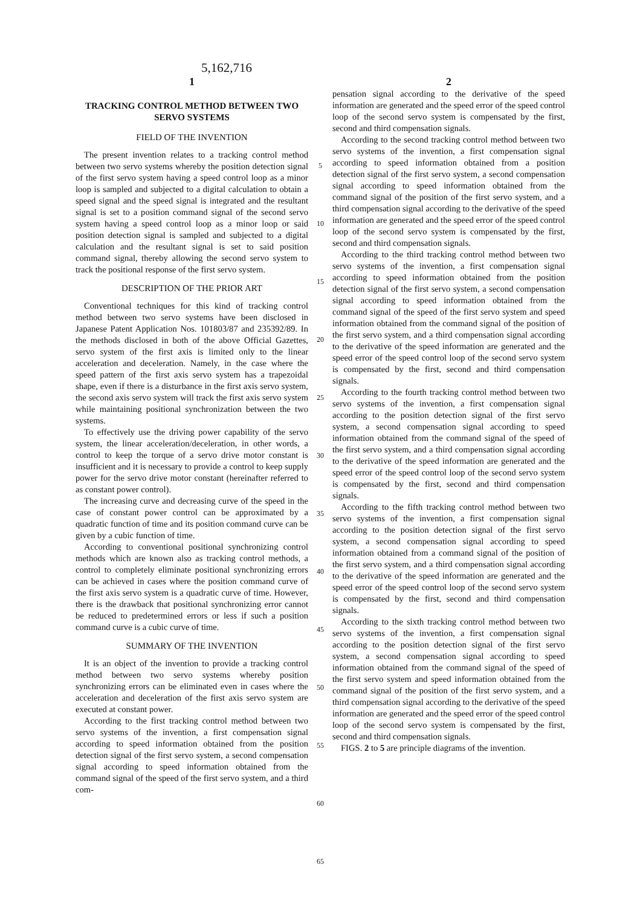5,162,716
1 2
TRACKING CONTROL METHOD BETWEEN TWO SERVO SYSTEMS
FIELD OF THE INVENTION
The present invention relates to a tracking control method between two servo systems whereby the position detection signal of the first servo system having a speed control loop as a minor loop is sampled and subjected to a digital calculation to obtain a speed signal and the speed signal is integrated and the resultant signal is set to a position command signal of the second servo system having a speed control loop as a minor loop or said position detection signal is sampled and subjected to a digital calculation and the resultant signal is set to said position command signal, thereby allowing the second servo system to track the positional response of the first servo system.
DESCRIPTION OF THE PRIOR ART
Conventional techniques for this kind of tracking control method between two servo systems have been disclosed in Japanese Patent Application Nos. 101803/87 and 235392/89. In the methods disclosed in both of the above Official Gazettes, servo system of the first axis is limited only to the linear acceleration and deceleration. Namely, in the case where the speed pattern of the first axis servo system has a trapezoidal shape, even if there is a disturbance in the first axis servo system, the second axis servo system will track the first axis servo system while maintaining positional synchronization between the two systems.
To effectively use the driving power capability of the servo system, the linear acceleration/deceleration, in other words, a control to keep the torque of a servo drive motor constant is insufficient and it is necessary to provide a control to keep supply power for the servo drive motor constant (hereinafter referred to as constant power control).
The increasing curve and decreasing curve of the speed in the case of constant power control can be approximated by a quadratic function of time and its position command curve can be given by a cubic function of time.
According to conventional positional synchronizing control methods which are known also as tracking control methods, a control to completely eliminate positional synchronizing errors can be achieved in cases where the position command curve of the first axis servo system is a quadratic curve of time. However, there is the drawback that positional synchronizing error cannot be reduced to predetermined errors or less if such a position command curve is a cubic curve of time.
SUMMARY OF THE INVENTION
It is an object of the invention to provide a tracking control method between two servo systems whereby position synchronizing errors can be eliminated even in cases where the acceleration and deceleration of the first axis servo system are executed at constant power.
According to the first tracking control method between two servo systems of the invention, a first compensation signal according to speed information obtained from the position detection signal of the first servo system, a second compensation signal according to speed information obtained from the command signal of the speed of the first servo system, and a third com-
5
10
15
20
25
30
35
40
45
50
55
60
65
pensation signal according to the derivative of the speed information are generated and the speed error of the speed control loop of the second servo system is compensated by the first, second and third compensation signals.
According to the second tracking control method between two servo systems of the invention, a first compensation signal according to speed information obtained from a position detection signal of the first servo system, a second compensation signal according to speed information obtained from the command signal of the position of the first servo system, and a third compensation signal according to the derivative of the speed information are generated and the speed error of the speed control loop of the second servo system is compensated by the first, second and third compensation signals.
According to the third tracking control method between two servo systems of the invention, a first compensation signal according to speed information obtained from the position detection signal of the first servo system, a second compensation signal according to speed information obtained from the command signal of the speed of the first servo system and speed information obtained from the command signal of the position of the first servo system, and a third compensation signal according to the derivative of the speed information are generated and the speed error of the speed control loop of the second servo system is compensated by the first, second and third compensation signals.
According to the fourth tracking control method between two servo systems of the invention, a first compensation signal according to the position detection signal of the first servo system, a second compensation signal according to speed information obtained from the command signal of the speed of the first servo system, and a third compensation signal according to the derivative of the speed information are generated and the speed error of the speed control loop of the second servo system is compensated by the first, second and third compensation signals.
According to the fifth tracking control method between two servo systems of the invention, a first compensation signal according to the position detection signal of the first servo system, a second compensation signal according to speed information obtained from a command signal of the position of the first servo system, and a third compensation signal according to the derivative of the speed information are generated and the speed error of the speed control loop of the second servo system is compensated by the first, second and third compensation signals.
According to the sixth tracking control method between two servo systems of the invention, a first compensation signal according to the position detection signal of the first servo system, a second compensation signal according to speed information obtained from the command signal of the speed of the first servo system and speed information obtained from the command signal of the position of the first servo system, and a third compensation signal according to the derivative of the speed information are generated and the speed error of the speed control loop of the second servo system is compensated by the first, second and third compensation signals.
FIGS. 2 to 5 are principle diagrams of the invention.